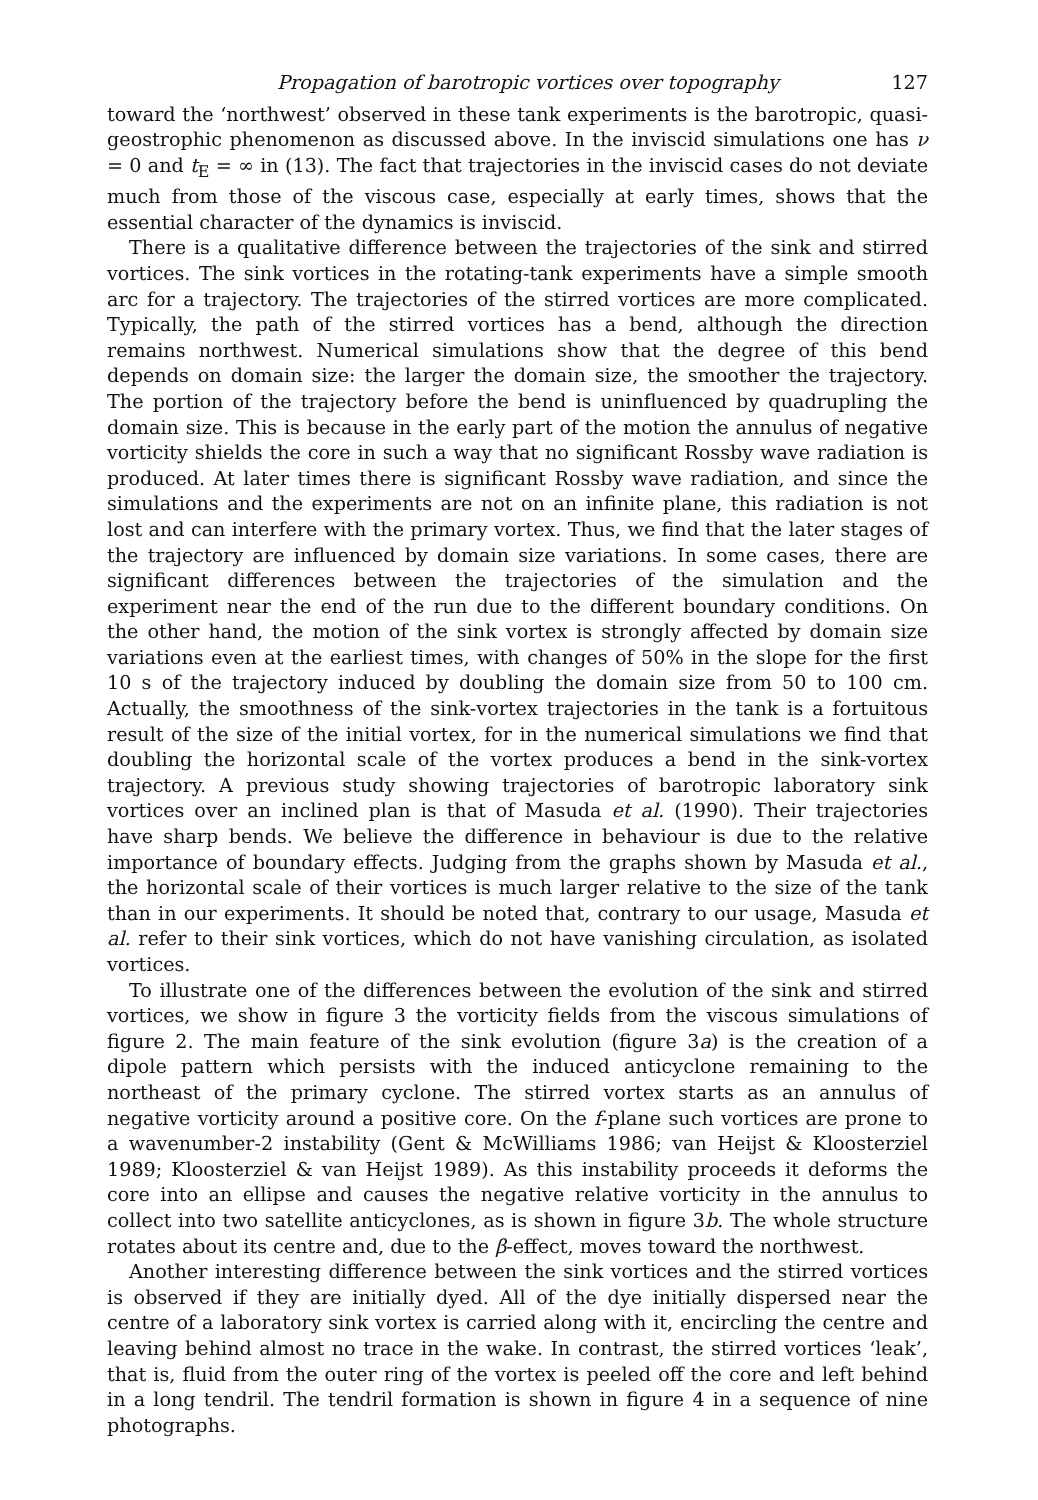Propagation of barotropic vortices over topography 127
toward the ‘northwest’ observed in these tank experiments is the barotropic, quasi-geostrophic phenomenon as discussed above. In the inviscid simulations one has ν = 0 and t<sub>E</sub> = ∞ in (13). The fact that trajectories in the inviscid cases do not deviate much from those of the viscous case, especially at early times, shows that the essential character of the dynamics is inviscid.
There is a qualitative difference between the trajectories of the sink and stirred vortices. The sink vortices in the rotating-tank experiments have a simple smooth arc for a trajectory. The trajectories of the stirred vortices are more complicated. Typically, the path of the stirred vortices has a bend, although the direction remains northwest. Numerical simulations show that the degree of this bend depends on domain size: the larger the domain size, the smoother the trajectory. The portion of the trajectory before the bend is uninfluenced by quadrupling the domain size. This is because in the early part of the motion the annulus of negative vorticity shields the core in such a way that no significant Rossby wave radiation is produced. At later times there is significant Rossby wave radiation, and since the simulations and the experiments are not on an infinite plane, this radiation is not lost and can interfere with the primary vortex. Thus, we find that the later stages of the trajectory are influenced by domain size variations. In some cases, there are significant differences between the trajectories of the simulation and the experiment near the end of the run due to the different boundary conditions. On the other hand, the motion of the sink vortex is strongly affected by domain size variations even at the earliest times, with changes of 50% in the slope for the first 10 s of the trajectory induced by doubling the domain size from 50 to 100 cm. Actually, the smoothness of the sink-vortex trajectories in the tank is a fortuitous result of the size of the initial vortex, for in the numerical simulations we find that doubling the horizontal scale of the vortex produces a bend in the sink-vortex trajectory. A previous study showing trajectories of barotropic laboratory sink vortices over an inclined plan is that of Masuda et al. (1990). Their trajectories have sharp bends. We believe the difference in behaviour is due to the relative importance of boundary effects. Judging from the graphs shown by Masuda et al., the horizontal scale of their vortices is much larger relative to the size of the tank than in our experiments. It should be noted that, contrary to our usage, Masuda et al. refer to their sink vortices, which do not have vanishing circulation, as isolated vortices.
To illustrate one of the differences between the evolution of the sink and stirred vortices, we show in figure 3 the vorticity fields from the viscous simulations of figure 2. The main feature of the sink evolution (figure 3a) is the creation of a dipole pattern which persists with the induced anticyclone remaining to the northeast of the primary cyclone. The stirred vortex starts as an annulus of negative vorticity around a positive core. On the f-plane such vortices are prone to a wavenumber-2 instability (Gent & McWilliams 1986; van Heijst & Kloosterziel 1989; Kloosterziel & van Heijst 1989). As this instability proceeds it deforms the core into an ellipse and causes the negative relative vorticity in the annulus to collect into two satellite anticyclones, as is shown in figure 3b. The whole structure rotates about its centre and, due to the β-effect, moves toward the northwest.
Another interesting difference between the sink vortices and the stirred vortices is observed if they are initially dyed. All of the dye initially dispersed near the centre of a laboratory sink vortex is carried along with it, encircling the centre and leaving behind almost no trace in the wake. In contrast, the stirred vortices ‘leak’, that is, fluid from the outer ring of the vortex is peeled off the core and left behind in a long tendril. The tendril formation is shown in figure 4 in a sequence of nine photographs.